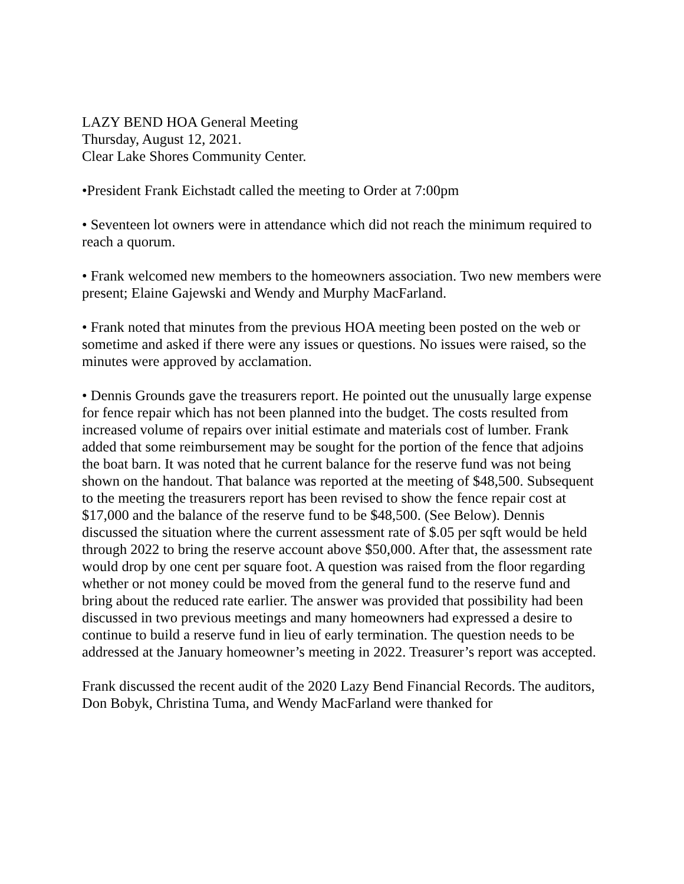LAZY BEND HOA General Meeting
Thursday, August 12, 2021.
Clear Lake Shores Community Center.
•President Frank Eichstadt called the meeting to Order at 7:00pm
• Seventeen lot owners were in attendance which did not reach the minimum required to reach a quorum.
• Frank welcomed new members to the homeowners association. Two new members were present; Elaine Gajewski and Wendy and Murphy MacFarland.
• Frank noted that minutes from the previous HOA meeting been posted on the web or sometime and asked if there were any issues or questions. No issues were raised, so the minutes were approved by acclamation.
• Dennis Grounds gave the treasurers report. He pointed out the unusually large expense for fence repair which has not been planned into the budget. The costs resulted from increased volume of repairs over initial estimate and materials cost of lumber. Frank added that some reimbursement may be sought for the portion of the fence that adjoins the boat barn. It was noted that he current balance for the reserve fund was not being shown on the handout. That balance was reported at the meeting of $48,500. Subsequent to the meeting the treasurers report has been revised to show the fence repair cost at $17,000 and the balance of the reserve fund to be $48,500. (See Below). Dennis discussed the situation where the current assessment rate of $.05 per sqft would be held through 2022 to bring the reserve account above $50,000. After that, the assessment rate would drop by one cent per square foot. A question was raised from the floor regarding whether or not money could be moved from the general fund to the reserve fund and bring about the reduced rate earlier. The answer was provided that possibility had been discussed in two previous meetings and many homeowners had expressed a desire to continue to build a reserve fund in lieu of early termination. The question needs to be addressed at the January homeowner’s meeting in 2022. Treasurer’s report was accepted.
Frank discussed the recent audit of the 2020 Lazy Bend Financial Records. The auditors, Don Bobyk, Christina Tuma, and Wendy MacFarland were thanked for